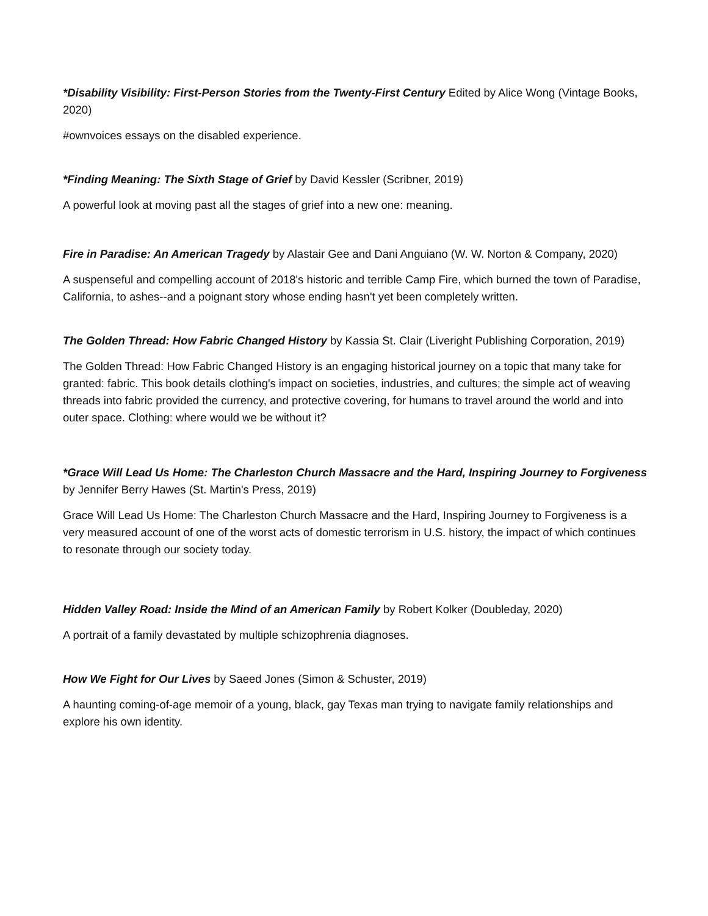*Disability Visibility: First-Person Stories from the Twenty-First Century Edited by Alice Wong (Vintage Books, 2020)
#ownvoices essays on the disabled experience.
*Finding Meaning: The Sixth Stage of Grief by David Kessler (Scribner, 2019)
A powerful look at moving past all the stages of grief into a new one: meaning.
Fire in Paradise: An American Tragedy by Alastair Gee and Dani Anguiano (W. W. Norton & Company, 2020)
A suspenseful and compelling account of 2018's historic and terrible Camp Fire, which burned the town of Paradise, California, to ashes--and a poignant story whose ending hasn't yet been completely written.
The Golden Thread: How Fabric Changed History by Kassia St. Clair (Liveright Publishing Corporation, 2019)
The Golden Thread: How Fabric Changed History is an engaging historical journey on a topic that many take for granted: fabric. This book details clothing's impact on societies, industries, and cultures; the simple act of weaving threads into fabric provided the currency, and protective covering, for humans to travel around the world and into outer space. Clothing: where would we be without it?
*Grace Will Lead Us Home: The Charleston Church Massacre and the Hard, Inspiring Journey to Forgiveness by Jennifer Berry Hawes (St. Martin's Press, 2019)
Grace Will Lead Us Home: The Charleston Church Massacre and the Hard, Inspiring Journey to Forgiveness is a very measured account of one of the worst acts of domestic terrorism in U.S. history, the impact of which continues to resonate through our society today.
Hidden Valley Road: Inside the Mind of an American Family by Robert Kolker (Doubleday, 2020)
A portrait of a family devastated by multiple schizophrenia diagnoses.
How We Fight for Our Lives by Saeed Jones (Simon & Schuster, 2019)
A haunting coming-of-age memoir of a young, black, gay Texas man trying to navigate family relationships and explore his own identity.